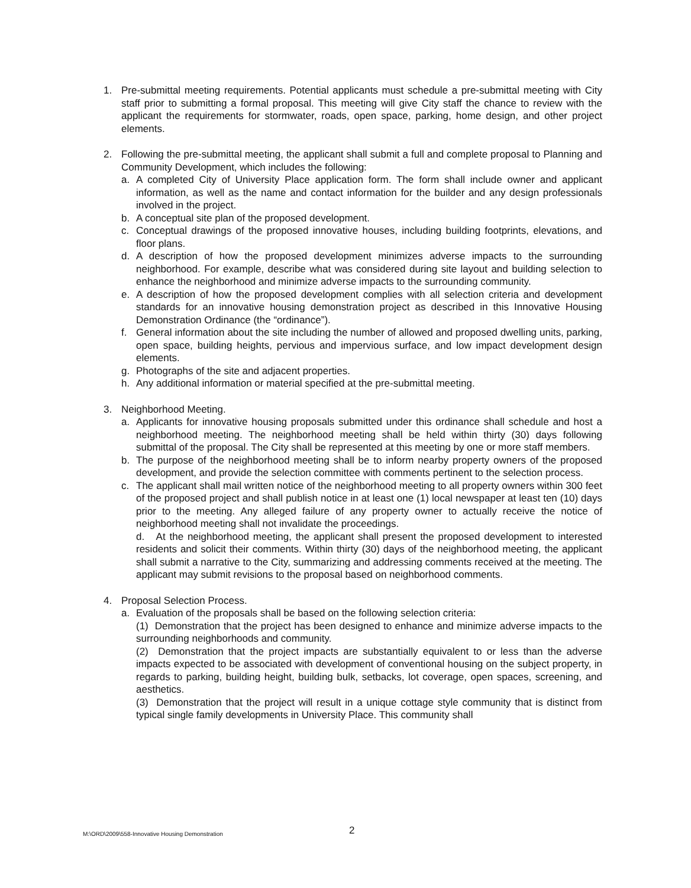1. Pre-submittal meeting requirements. Potential applicants must schedule a pre-submittal meeting with City staff prior to submitting a formal proposal. This meeting will give City staff the chance to review with the applicant the requirements for stormwater, roads, open space, parking, home design, and other project elements.
2. Following the pre-submittal meeting, the applicant shall submit a full and complete proposal to Planning and Community Development, which includes the following:
a. A completed City of University Place application form. The form shall include owner and applicant information, as well as the name and contact information for the builder and any design professionals involved in the project.
b. A conceptual site plan of the proposed development.
c. Conceptual drawings of the proposed innovative houses, including building footprints, elevations, and floor plans.
d. A description of how the proposed development minimizes adverse impacts to the surrounding neighborhood. For example, describe what was considered during site layout and building selection to enhance the neighborhood and minimize adverse impacts to the surrounding community.
e. A description of how the proposed development complies with all selection criteria and development standards for an innovative housing demonstration project as described in this Innovative Housing Demonstration Ordinance (the “ordinance”).
f. General information about the site including the number of allowed and proposed dwelling units, parking, open space, building heights, pervious and impervious surface, and low impact development design elements.
g. Photographs of the site and adjacent properties.
h. Any additional information or material specified at the pre-submittal meeting.
3. Neighborhood Meeting.
a. Applicants for innovative housing proposals submitted under this ordinance shall schedule and host a neighborhood meeting. The neighborhood meeting shall be held within thirty (30) days following submittal of the proposal. The City shall be represented at this meeting by one or more staff members.
b. The purpose of the neighborhood meeting shall be to inform nearby property owners of the proposed development, and provide the selection committee with comments pertinent to the selection process.
c. The applicant shall mail written notice of the neighborhood meeting to all property owners within 300 feet of the proposed project and shall publish notice in at least one (1) local newspaper at least ten (10) days prior to the meeting. Any alleged failure of any property owner to actually receive the notice of neighborhood meeting shall not invalidate the proceedings.
d. At the neighborhood meeting, the applicant shall present the proposed development to interested residents and solicit their comments. Within thirty (30) days of the neighborhood meeting, the applicant shall submit a narrative to the City, summarizing and addressing comments received at the meeting. The applicant may submit revisions to the proposal based on neighborhood comments.
4. Proposal Selection Process.
a. Evaluation of the proposals shall be based on the following selection criteria:
(1) Demonstration that the project has been designed to enhance and minimize adverse impacts to the surrounding neighborhoods and community.
(2) Demonstration that the project impacts are substantially equivalent to or less than the adverse impacts expected to be associated with development of conventional housing on the subject property, in regards to parking, building height, building bulk, setbacks, lot coverage, open spaces, screening, and aesthetics.
(3) Demonstration that the project will result in a unique cottage style community that is distinct from typical single family developments in University Place. This community shall
M:\ORD\2009\558-Innovative Housing Demonstration
2